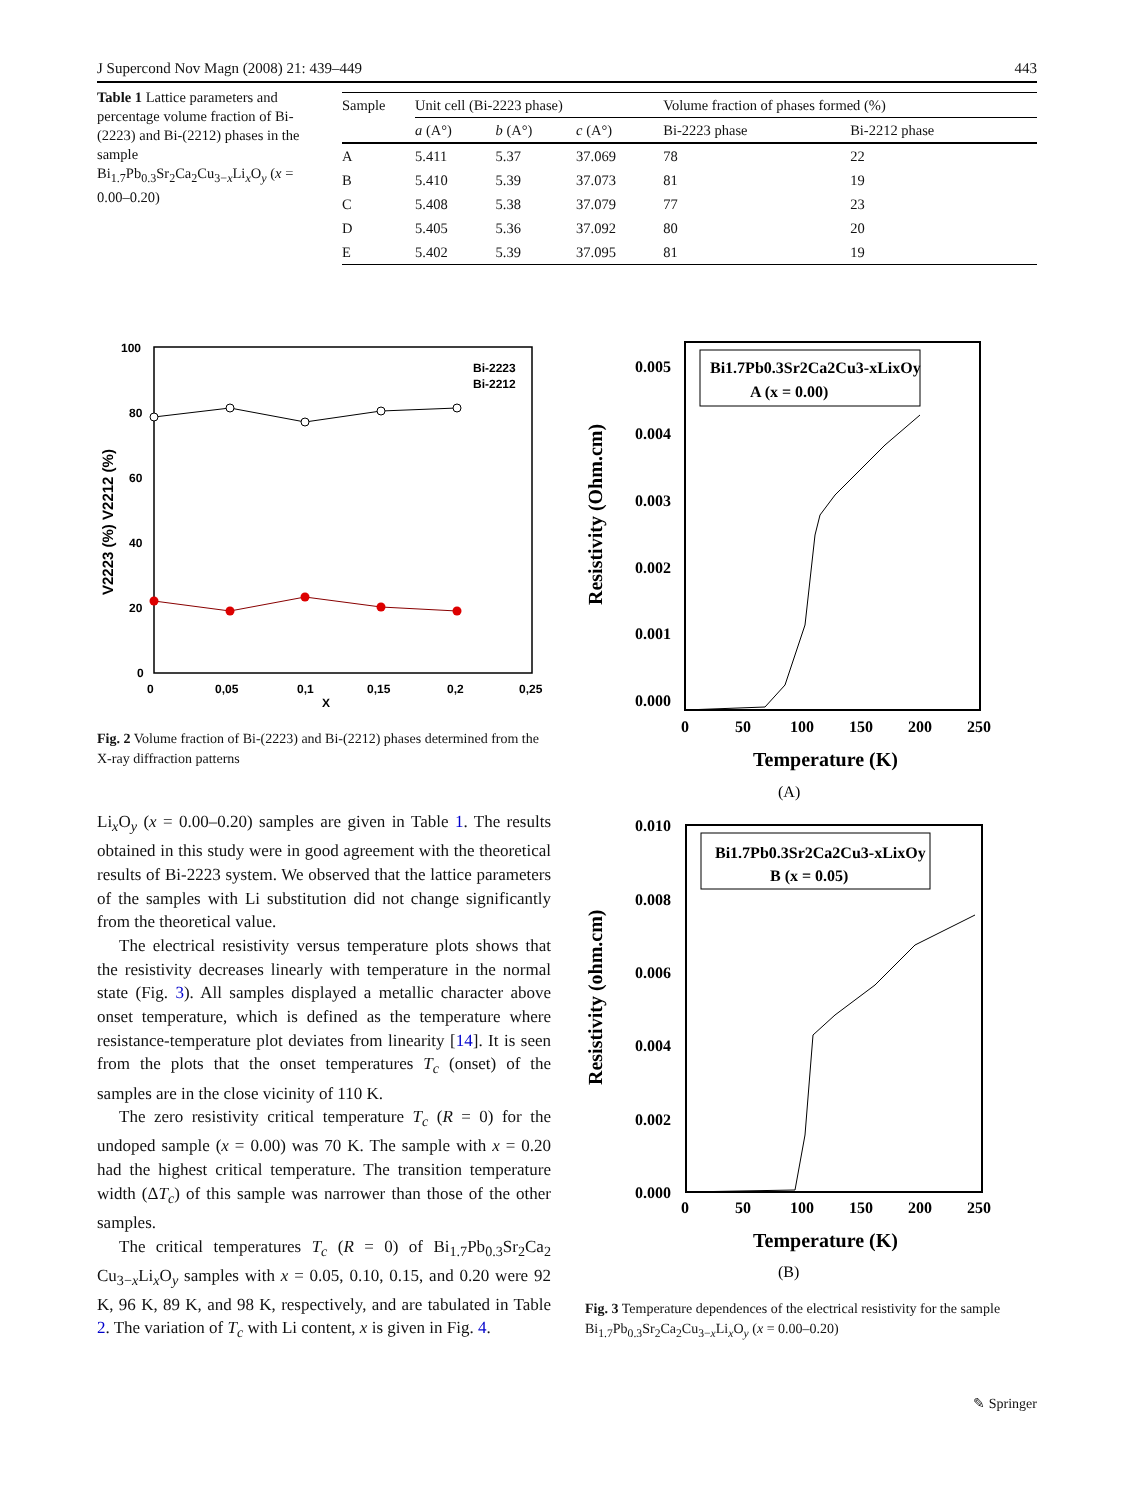J Supercond Nov Magn (2008) 21: 439–449 443
Table 1 Lattice parameters and percentage volume fraction of Bi-(2223) and Bi-(2212) phases in the sample Bi<sub>1.7</sub>Pb<sub>0.3</sub>Sr<sub>2</sub>Ca<sub>2</sub>Cu<sub>3−x</sub>Li<sub>x</sub>O<sub>y</sub> (x = 0.00–0.20)
| Sample | Unit cell (Bi-2223 phase) | | | Volume fraction of phases formed (%) | |
| --- | --- | --- | --- | --- | --- |
| | a (A°) | b (A°) | c (A°) | Bi-2223 phase | Bi-2212 phase |
| A | 5.411 | 5.37 | 37.069 | 78 | 22 |
| B | 5.410 | 5.39 | 37.073 | 81 | 19 |
| C | 5.408 | 5.38 | 37.079 | 77 | 23 |
| D | 5.405 | 5.36 | 37.092 | 80 | 20 |
| E | 5.402 | 5.39 | 37.095 | 81 | 19 |
Bi-2223
Bi-2212
100
80
60
40
20
0
0
0,05
0,1
0,15
0,2
0,25
X
V2223 (%) V2212 (%)
Fig. 2 Volume fraction of Bi-(2223) and Bi-(2212) phases determined from the X-ray diffraction patterns
Li<sub>x</sub>O<sub>y</sub> (x = 0.00–0.20) samples are given in Table 1. The results obtained in this study were in good agreement with the theoretical results of Bi-2223 system. We observed that the lattice parameters of the samples with Li substitution did not change significantly from the theoretical value.
The electrical resistivity versus temperature plots shows that the resistivity decreases linearly with temperature in the normal state (Fig. 3). All samples displayed a metallic character above onset temperature, which is defined as the temperature where resistance-temperature plot deviates from linearity [14]. It is seen from the plots that the onset temperatures T<sub>c</sub> (onset) of the samples are in the close vicinity of 110 K.
The zero resistivity critical temperature T<sub>c</sub> (R = 0) for the undoped sample (x = 0.00) was 70 K. The sample with x = 0.20 had the highest critical temperature. The transition temperature width (ΔT<sub>c</sub>) of this sample was narrower than those of the other samples.
The critical temperatures T<sub>c</sub> (R = 0) of Bi<sub>1.7</sub>Pb<sub>0.3</sub>Sr<sub>2</sub>Ca<sub>2</sub> Cu<sub>3−x</sub>Li<sub>x</sub>O<sub>y</sub> samples with x = 0.05, 0.10, 0.15, and 0.20 were 92 K, 96 K, 89 K, and 98 K, respectively, and are tabulated in Table 2. The variation of T<sub>c</sub> with Li content, x is given in Fig. 4.
Bi1.7Pb0.3Sr2Ca2Cu3-xLixOy
A (x = 0.00)
0.005
0.004
0.003
0.002
0.001
0.000
0
50
100
150
200
250
Temperature (K)
(A)
Resistivity (Ohm.cm)
Bi1.7Pb0.3Sr2Ca2Cu3-xLixOy
B (x = 0.05)
0.010
0.008
0.006
0.004
0.002
0.000
0
50
100
150
200
250
Temperature (K)
(B)
Resistivity (ohm.cm)
Fig. 3 Temperature dependences of the electrical resistivity for the sample Bi<sub>1.7</sub>Pb<sub>0.3</sub>Sr<sub>2</sub>Ca<sub>2</sub>Cu<sub>3−x</sub>Li<sub>x</sub>O<sub>y</sub> (x = 0.00–0.20)
✎ Springer